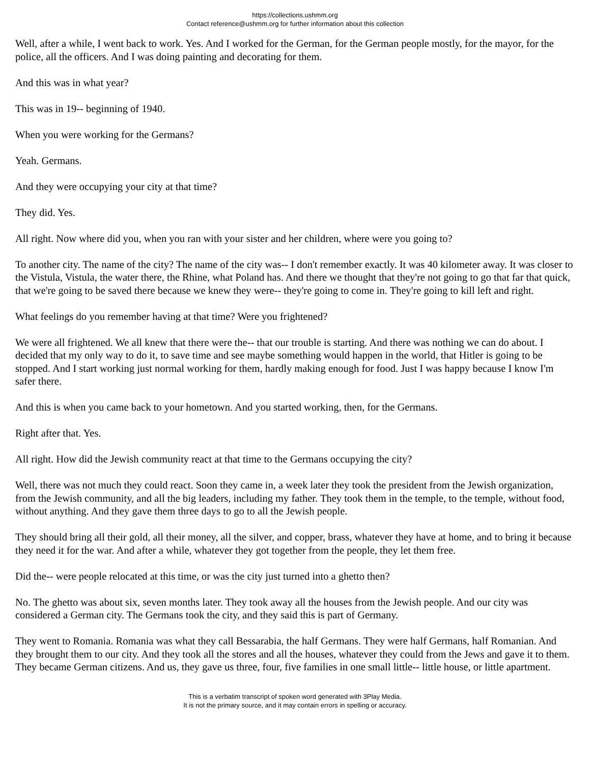https://collections.ushmm.org
Contact reference@ushmm.org for further information about this collection
Well, after a while, I went back to work. Yes. And I worked for the German, for the German people mostly, for the mayor, for the police, all the officers. And I was doing painting and decorating for them.
And this was in what year?
This was in 19-- beginning of 1940.
When you were working for the Germans?
Yeah. Germans.
And they were occupying your city at that time?
They did. Yes.
All right. Now where did you, when you ran with your sister and her children, where were you going to?
To another city. The name of the city? The name of the city was-- I don't remember exactly. It was 40 kilometer away. It was closer to the Vistula, Vistula, the water there, the Rhine, what Poland has. And there we thought that they're not going to go that far that quick, that we're going to be saved there because we knew they were-- they're going to come in. They're going to kill left and right.
What feelings do you remember having at that time? Were you frightened?
We were all frightened. We all knew that there were the-- that our trouble is starting. And there was nothing we can do about. I decided that my only way to do it, to save time and see maybe something would happen in the world, that Hitler is going to be stopped. And I start working just normal working for them, hardly making enough for food. Just I was happy because I know I'm safer there.
And this is when you came back to your hometown. And you started working, then, for the Germans.
Right after that. Yes.
All right. How did the Jewish community react at that time to the Germans occupying the city?
Well, there was not much they could react. Soon they came in, a week later they took the president from the Jewish organization, from the Jewish community, and all the big leaders, including my father. They took them in the temple, to the temple, without food, without anything. And they gave them three days to go to all the Jewish people.
They should bring all their gold, all their money, all the silver, and copper, brass, whatever they have at home, and to bring it because they need it for the war. And after a while, whatever they got together from the people, they let them free.
Did the-- were people relocated at this time, or was the city just turned into a ghetto then?
No. The ghetto was about six, seven months later. They took away all the houses from the Jewish people. And our city was considered a German city. The Germans took the city, and they said this is part of Germany.
They went to Romania. Romania was what they call Bessarabia, the half Germans. They were half Germans, half Romanian. And they brought them to our city. And they took all the stores and all the houses, whatever they could from the Jews and gave it to them. They became German citizens. And us, they gave us three, four, five families in one small little-- little house, or little apartment.
This is a verbatim transcript of spoken word generated with 3Play Media.
It is not the primary source, and it may contain errors in spelling or accuracy.